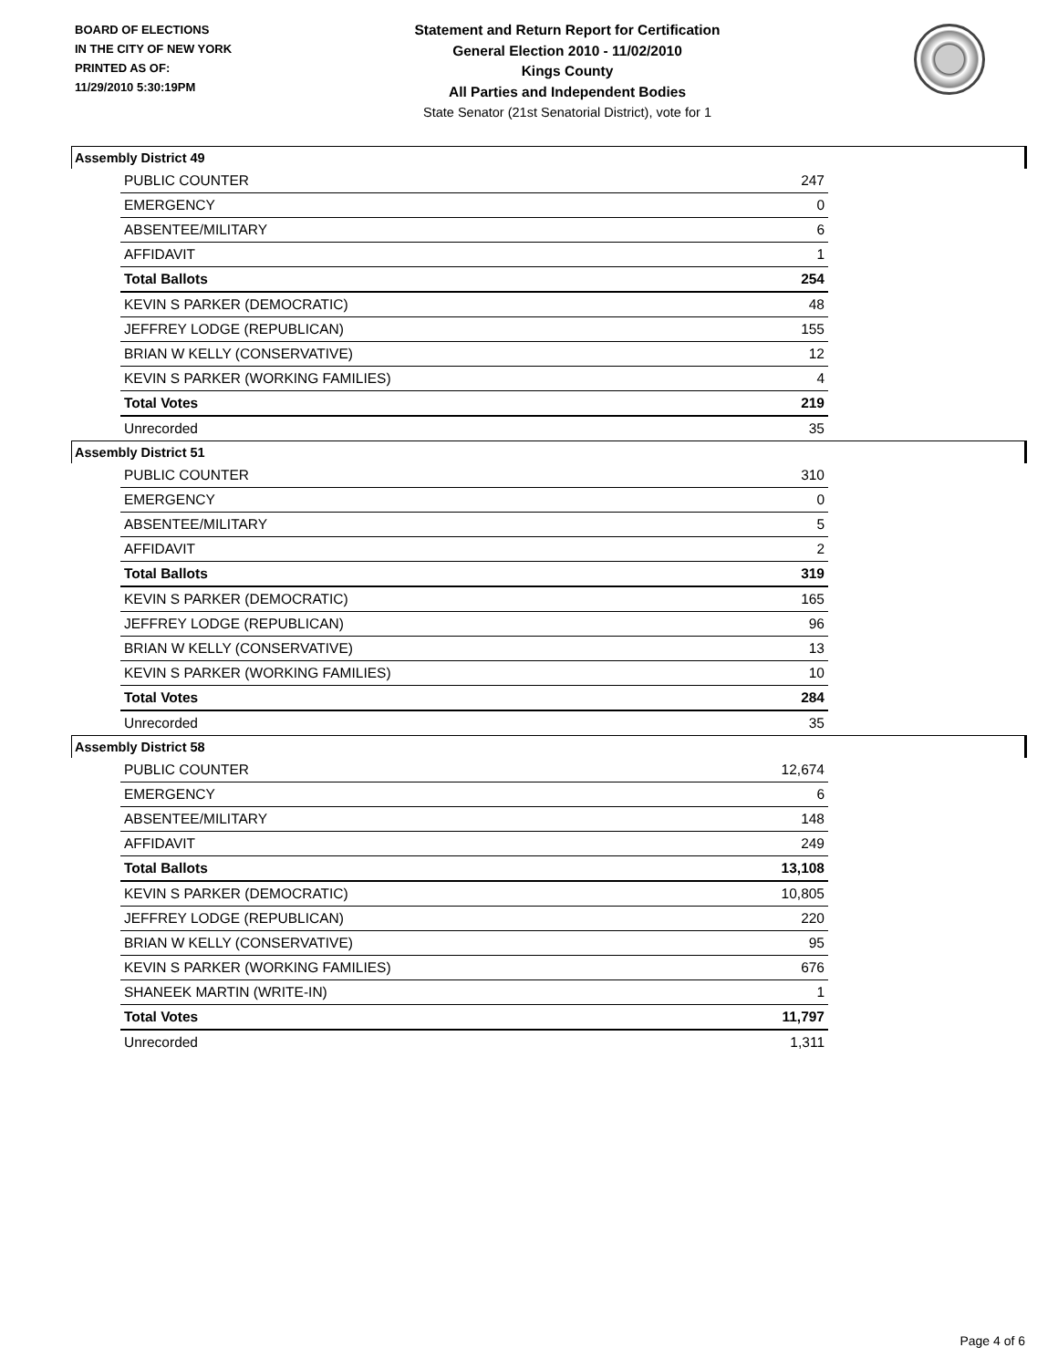BOARD OF ELECTIONS
IN THE CITY OF NEW YORK
PRINTED AS OF:
11/29/2010 5:30:19PM
Statement and Return Report for Certification
General Election 2010 - 11/02/2010
Kings County
All Parties and Independent Bodies
State Senator (21st Senatorial District), vote for 1
Assembly District 49
| PUBLIC COUNTER | 247 |
| EMERGENCY | 0 |
| ABSENTEE/MILITARY | 6 |
| AFFIDAVIT | 1 |
| Total Ballots | 254 |
| KEVIN S PARKER (DEMOCRATIC) | 48 |
| JEFFREY LODGE (REPUBLICAN) | 155 |
| BRIAN W KELLY (CONSERVATIVE) | 12 |
| KEVIN S PARKER (WORKING FAMILIES) | 4 |
| Total Votes | 219 |
| Unrecorded | 35 |
Assembly District 51
| PUBLIC COUNTER | 310 |
| EMERGENCY | 0 |
| ABSENTEE/MILITARY | 5 |
| AFFIDAVIT | 2 |
| Total Ballots | 319 |
| KEVIN S PARKER (DEMOCRATIC) | 165 |
| JEFFREY LODGE (REPUBLICAN) | 96 |
| BRIAN W KELLY (CONSERVATIVE) | 13 |
| KEVIN S PARKER (WORKING FAMILIES) | 10 |
| Total Votes | 284 |
| Unrecorded | 35 |
Assembly District 58
| PUBLIC COUNTER | 12,674 |
| EMERGENCY | 6 |
| ABSENTEE/MILITARY | 148 |
| AFFIDAVIT | 249 |
| Total Ballots | 13,108 |
| KEVIN S PARKER (DEMOCRATIC) | 10,805 |
| JEFFREY LODGE (REPUBLICAN) | 220 |
| BRIAN W KELLY (CONSERVATIVE) | 95 |
| KEVIN S PARKER (WORKING FAMILIES) | 676 |
| SHANEEK MARTIN (WRITE-IN) | 1 |
| Total Votes | 11,797 |
| Unrecorded | 1,311 |
Page 4 of 6